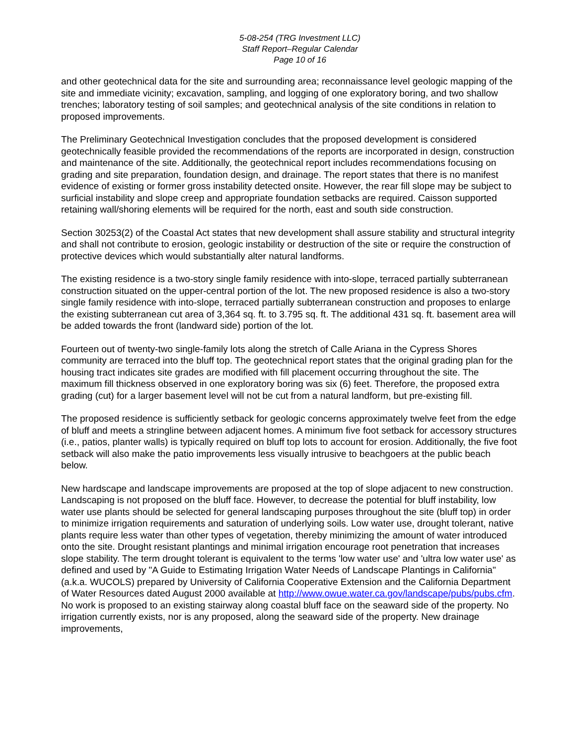5-08-254 (TRG Investment LLC)
Staff Report–Regular Calendar
Page 10 of 16
and other geotechnical data for the site and surrounding area; reconnaissance level geologic mapping of the site and immediate vicinity; excavation, sampling, and logging of one exploratory boring, and two shallow trenches; laboratory testing of soil samples; and geotechnical analysis of the site conditions in relation to proposed improvements.
The Preliminary Geotechnical Investigation concludes that the proposed development is considered geotechnically feasible provided the recommendations of the reports are incorporated in design, construction and maintenance of the site. Additionally, the geotechnical report includes recommendations focusing on grading and site preparation, foundation design, and drainage. The report states that there is no manifest evidence of existing or former gross instability detected onsite. However, the rear fill slope may be subject to surficial instability and slope creep and appropriate foundation setbacks are required. Caisson supported retaining wall/shoring elements will be required for the north, east and south side construction.
Section 30253(2) of the Coastal Act states that new development shall assure stability and structural integrity and shall not contribute to erosion, geologic instability or destruction of the site or require the construction of protective devices which would substantially alter natural landforms.
The existing residence is a two-story single family residence with into-slope, terraced partially subterranean construction situated on the upper-central portion of the lot. The new proposed residence is also a two-story single family residence with into-slope, terraced partially subterranean construction and proposes to enlarge the existing subterranean cut area of 3,364 sq. ft. to 3.795 sq. ft. The additional 431 sq. ft. basement area will be added towards the front (landward side) portion of the lot.
Fourteen out of twenty-two single-family lots along the stretch of Calle Ariana in the Cypress Shores community are terraced into the bluff top. The geotechnical report states that the original grading plan for the housing tract indicates site grades are modified with fill placement occurring throughout the site. The maximum fill thickness observed in one exploratory boring was six (6) feet. Therefore, the proposed extra grading (cut) for a larger basement level will not be cut from a natural landform, but pre-existing fill.
The proposed residence is sufficiently setback for geologic concerns approximately twelve feet from the edge of bluff and meets a stringline between adjacent homes. A minimum five foot setback for accessory structures (i.e., patios, planter walls) is typically required on bluff top lots to account for erosion. Additionally, the five foot setback will also make the patio improvements less visually intrusive to beachgoers at the public beach below.
New hardscape and landscape improvements are proposed at the top of slope adjacent to new construction. Landscaping is not proposed on the bluff face. However, to decrease the potential for bluff instability, low water use plants should be selected for general landscaping purposes throughout the site (bluff top) in order to minimize irrigation requirements and saturation of underlying soils. Low water use, drought tolerant, native plants require less water than other types of vegetation, thereby minimizing the amount of water introduced onto the site. Drought resistant plantings and minimal irrigation encourage root penetration that increases slope stability. The term drought tolerant is equivalent to the terms 'low water use' and 'ultra low water use' as defined and used by "A Guide to Estimating Irrigation Water Needs of Landscape Plantings in California" (a.k.a. WUCOLS) prepared by University of California Cooperative Extension and the California Department of Water Resources dated August 2000 available at http://www.owue.water.ca.gov/landscape/pubs/pubs.cfm. No work is proposed to an existing stairway along coastal bluff face on the seaward side of the property. No irrigation currently exists, nor is any proposed, along the seaward side of the property. New drainage improvements,